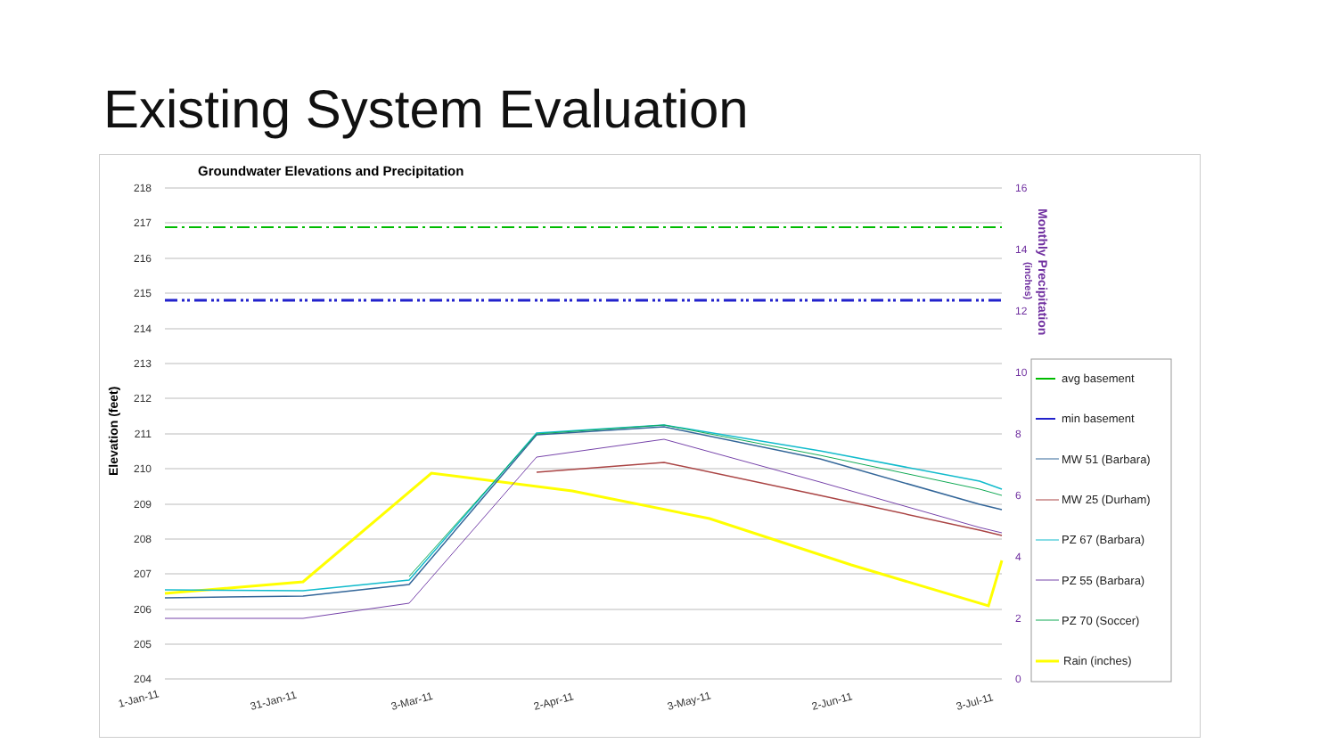Existing System Evaluation
Groundwater Elevations and Precipitation
Elevation (feet)
Monthly Precipitation
(inches)
218
217
216
215
214
213
212
211
210
209
208
207
206
205
204
16
14
12
10
8
6
4
2
0
1-Jan-11
31-Jan-11
3-Mar-11
2-Apr-11
3-May-11
2-Jun-11
3-Jul-11
avg basement
min basement
MW 51 (Barbara)
MW 25 (Durham)
PZ 67 (Barbara)
PZ 55 (Barbara)
PZ 70 (Soccer)
Rain (inches)